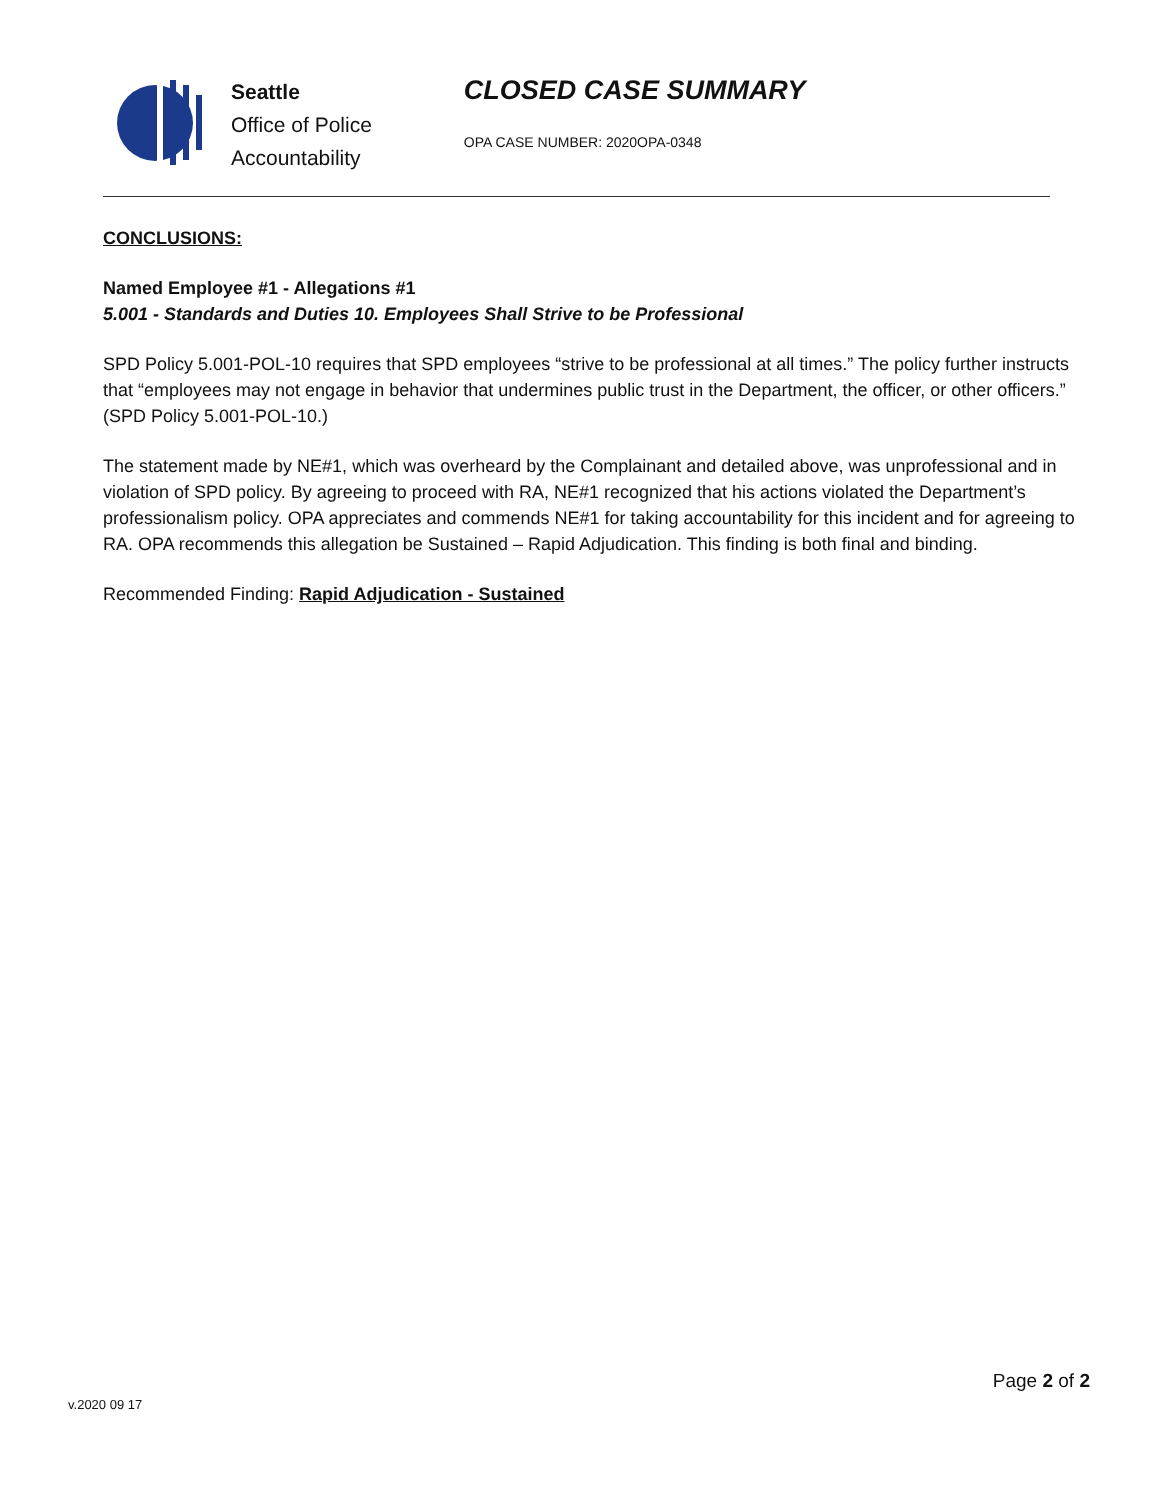Seattle
Office of Police
Accountability
CLOSED CASE SUMMARY
OPA CASE NUMBER: 2020OPA-0348
CONCLUSIONS:
Named Employee #1 - Allegations #1
5.001 - Standards and Duties 10. Employees Shall Strive to be Professional
SPD Policy 5.001-POL-10 requires that SPD employees “strive to be professional at all times.” The policy further instructs that “employees may not engage in behavior that undermines public trust in the Department, the officer, or other officers.” (SPD Policy 5.001-POL-10.)
The statement made by NE#1, which was overheard by the Complainant and detailed above, was unprofessional and in violation of SPD policy. By agreeing to proceed with RA, NE#1 recognized that his actions violated the Department’s professionalism policy. OPA appreciates and commends NE#1 for taking accountability for this incident and for agreeing to RA. OPA recommends this allegation be Sustained – Rapid Adjudication. This finding is both final and binding.
Recommended Finding: Rapid Adjudication - Sustained
Page 2 of 2
v.2020 09 17